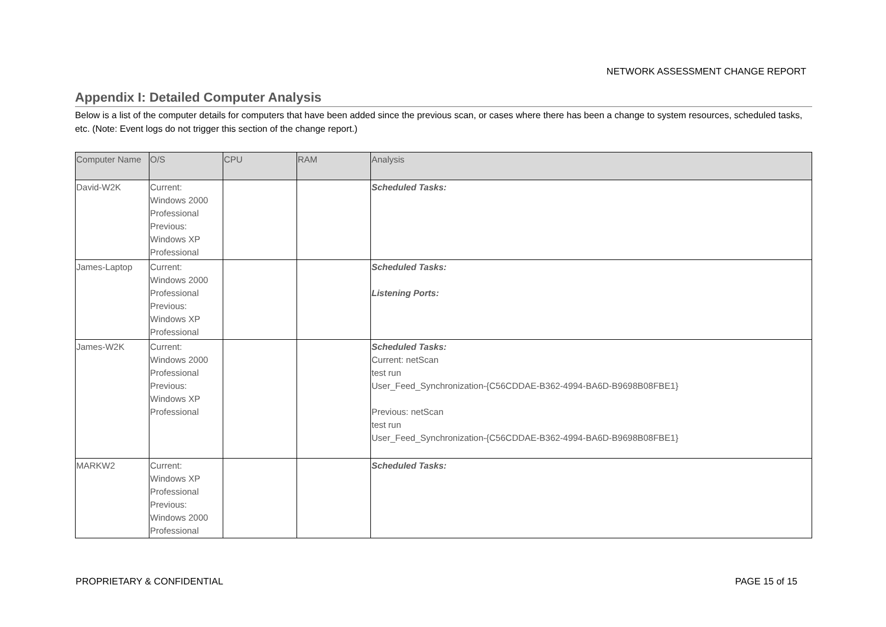NETWORK ASSESSMENT CHANGE REPORT
Appendix I: Detailed Computer Analysis
Below is a list of the computer details for computers that have been added since the previous scan, or cases where there has been a change to system resources, scheduled tasks, etc. (Note: Event logs do not trigger this section of the change report.)
| Computer Name | O/S | CPU | RAM | Analysis |
| --- | --- | --- | --- | --- |
| David-W2K | Current: Windows 2000 Professional Previous: Windows XP Professional | | | Scheduled Tasks: |
| James-Laptop | Current: Windows 2000 Professional Previous: Windows XP Professional | | | Scheduled Tasks: Listening Ports: |
| James-W2K | Current: Windows 2000 Professional Previous: Windows XP Professional | | | Scheduled Tasks: Current: netScan test run User_Feed_Synchronization-{C56CDDAE-B362-4994-BA6D-B9698B08FBE1} Previous: netScan test run User_Feed_Synchronization-{C56CDDAE-B362-4994-BA6D-B9698B08FBE1} |
| MARKW2 | Current: Windows XP Professional Previous: Windows 2000 Professional | | | Scheduled Tasks: |
PROPRIETARY & CONFIDENTIAL PAGE 15 of 15